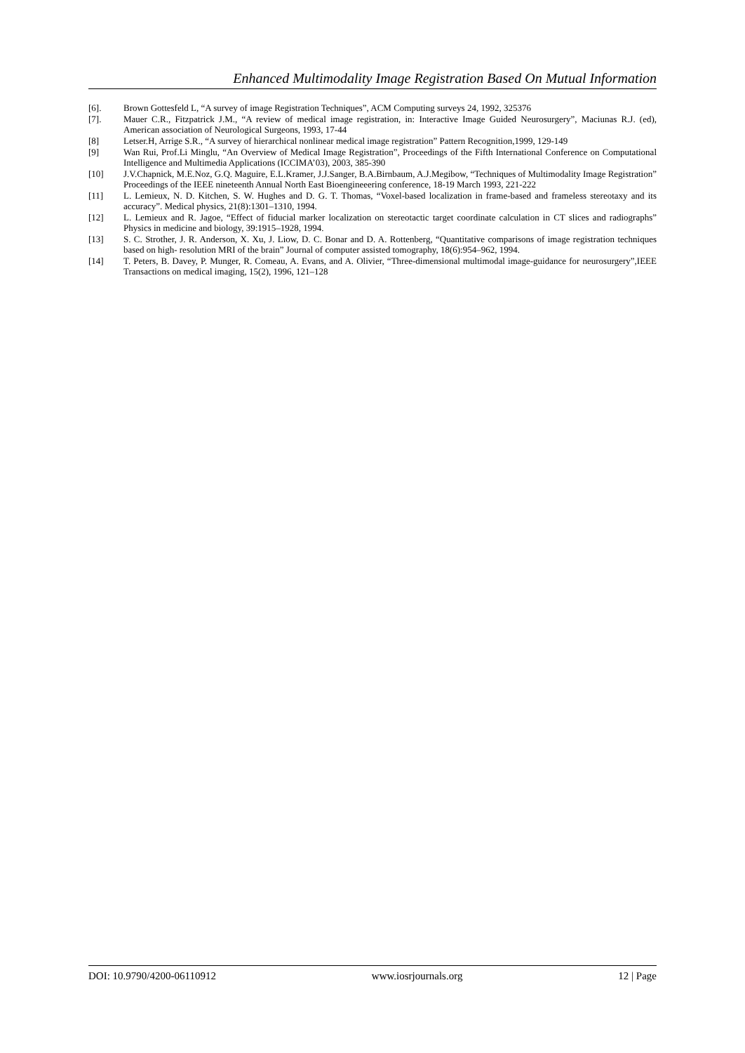Enhanced Multimodality Image Registration Based On Mutual Information
[6]. Brown Gottesfeld L, “A survey of image Registration Techniques”, ACM Computing surveys 24, 1992, 325376
[7]. Mauer C.R., Fitzpatrick J.M., “A review of medical image registration, in: Interactive Image Guided Neurosurgery”, Maciunas R.J. (ed), American association of Neurological Surgeons, 1993, 17-44
[8] Letser.H, Arrige S.R., “A survey of hierarchical nonlinear medical image registration” Pattern Recognition,1999, 129-149
[9] Wan Rui, Prof.Li Minglu, “An Overview of Medical Image Registration”, Proceedings of the Fifth International Conference on Computational Intelligence and Multimedia Applications (ICCIMA’03), 2003, 385-390
[10] J.V.Chapnick, M.E.Noz, G.Q. Maguire, E.L.Kramer, J.J.Sanger, B.A.Birnbaum, A.J.Megibow, “Techniques of Multimodality Image Registration” Proceedings of the IEEE nineteenth Annual North East Bioengineeering conference, 18-19 March 1993, 221-222
[11] L. Lemieux, N. D. Kitchen, S. W. Hughes and D. G. T. Thomas, “Voxel-based localization in frame-based and frameless stereotaxy and its accuracy”. Medical physics, 21(8):1301–1310, 1994.
[12] L. Lemieux and R. Jagoe, “Effect of fiducial marker localization on stereotactic target coordinate calculation in CT slices and radiographs” Physics in medicine and biology, 39:1915–1928, 1994.
[13] S. C. Strother, J. R. Anderson, X. Xu, J. Liow, D. C. Bonar and D. A. Rottenberg, “Quantitative comparisons of image registration techniques based on high- resolution MRI of the brain” Journal of computer assisted tomography, 18(6):954–962, 1994.
[14] T. Peters, B. Davey, P. Munger, R. Comeau, A. Evans, and A. Olivier, “Three-dimensional multimodal image-guidance for neurosurgery”,IEEE Transactions on medical imaging, 15(2), 1996, 121–128
DOI: 10.9790/4200-06110912 www.iosrjournals.org 12 | Page